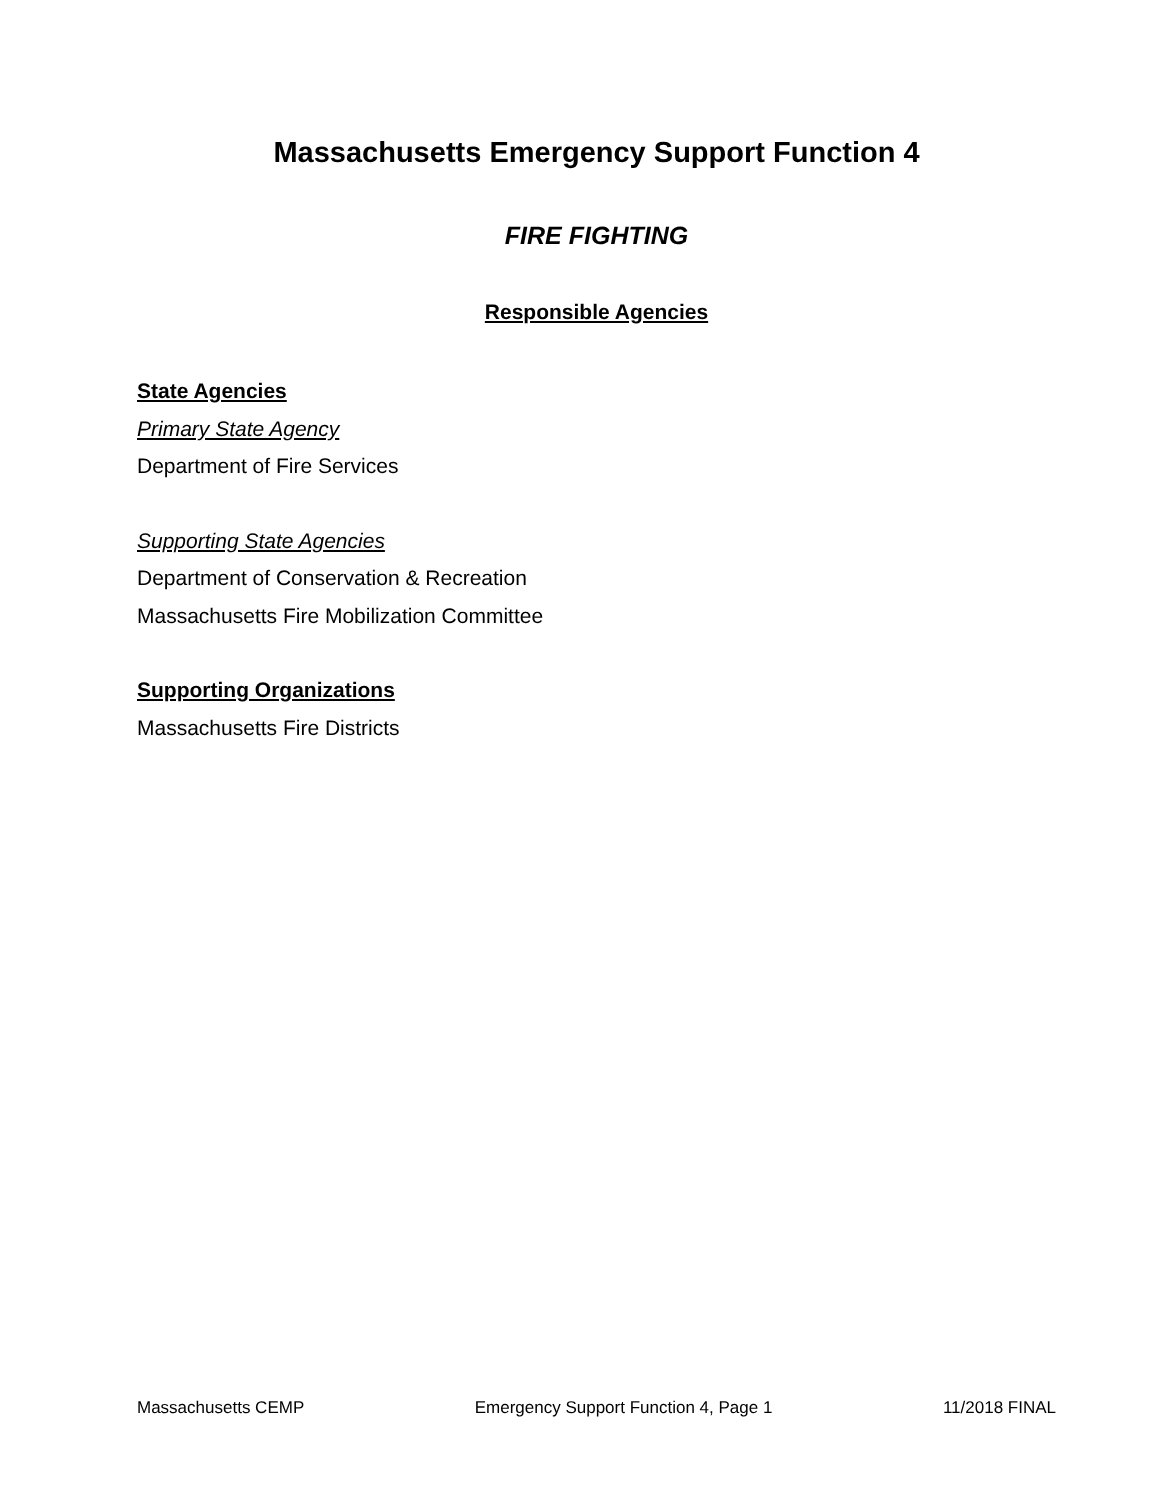Massachusetts Emergency Support Function 4
FIRE FIGHTING
Responsible Agencies
State Agencies
Primary State Agency
Department of Fire Services
Supporting State Agencies
Department of Conservation & Recreation
Massachusetts Fire Mobilization Committee
Supporting Organizations
Massachusetts Fire Districts
Massachusetts CEMP Emergency Support Function 4, Page 1 11/2018 FINAL